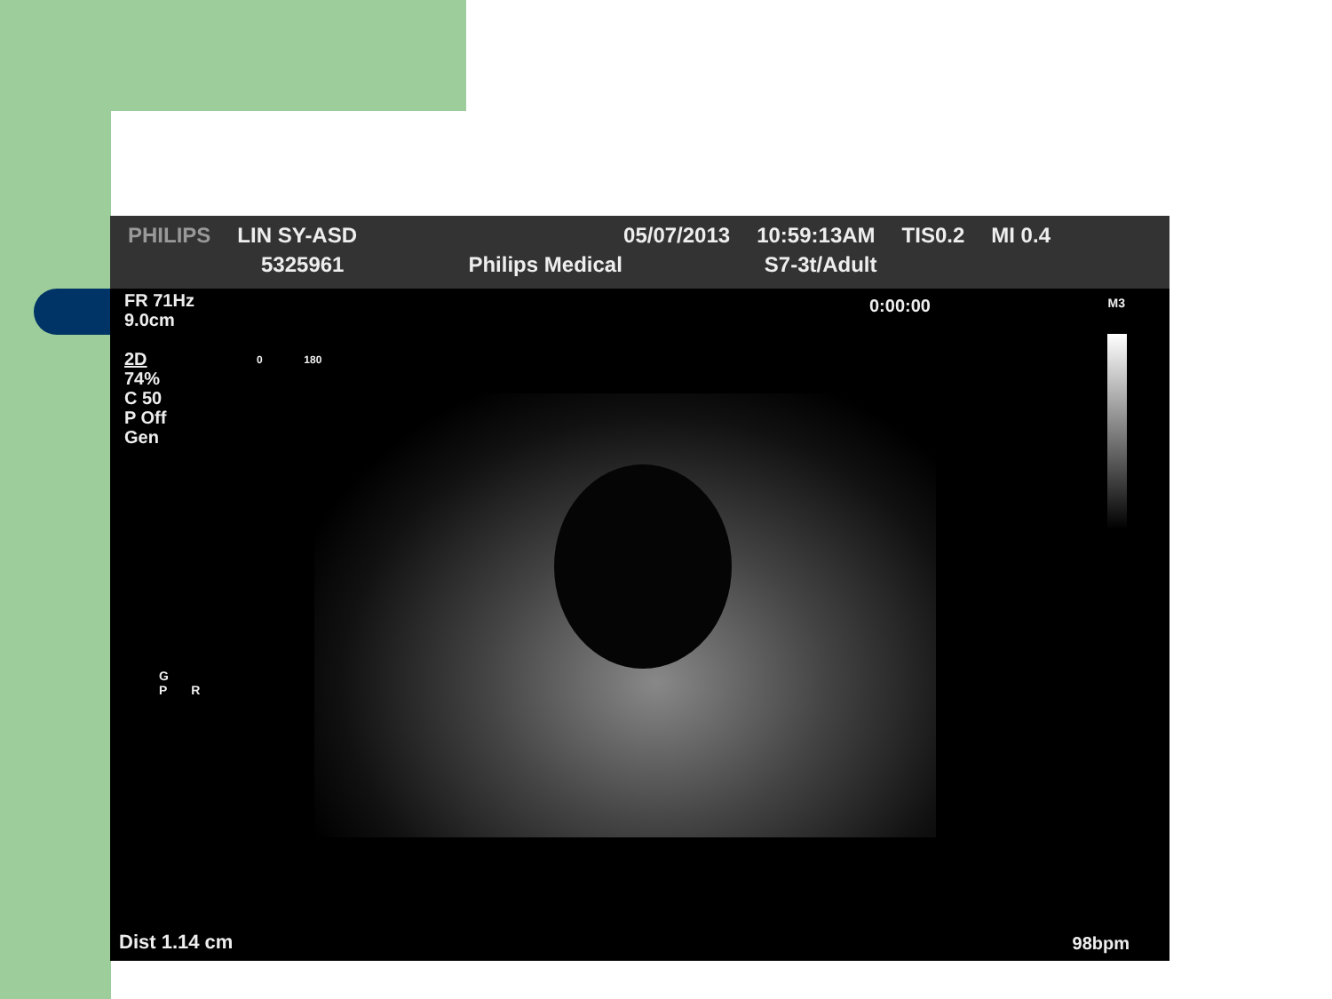PHILIPS LIN SY-ASD 05/07/2013 10:59:13AM TIS0.2 MI 0.4 5325961 Philips Medical S7-3t/Adult
FR 71Hz
9.0cm
2D
74%
C 50
P Off
Gen
0:00:00 M3
G
P R
0 180
Dist 1.14 cm 98bpm